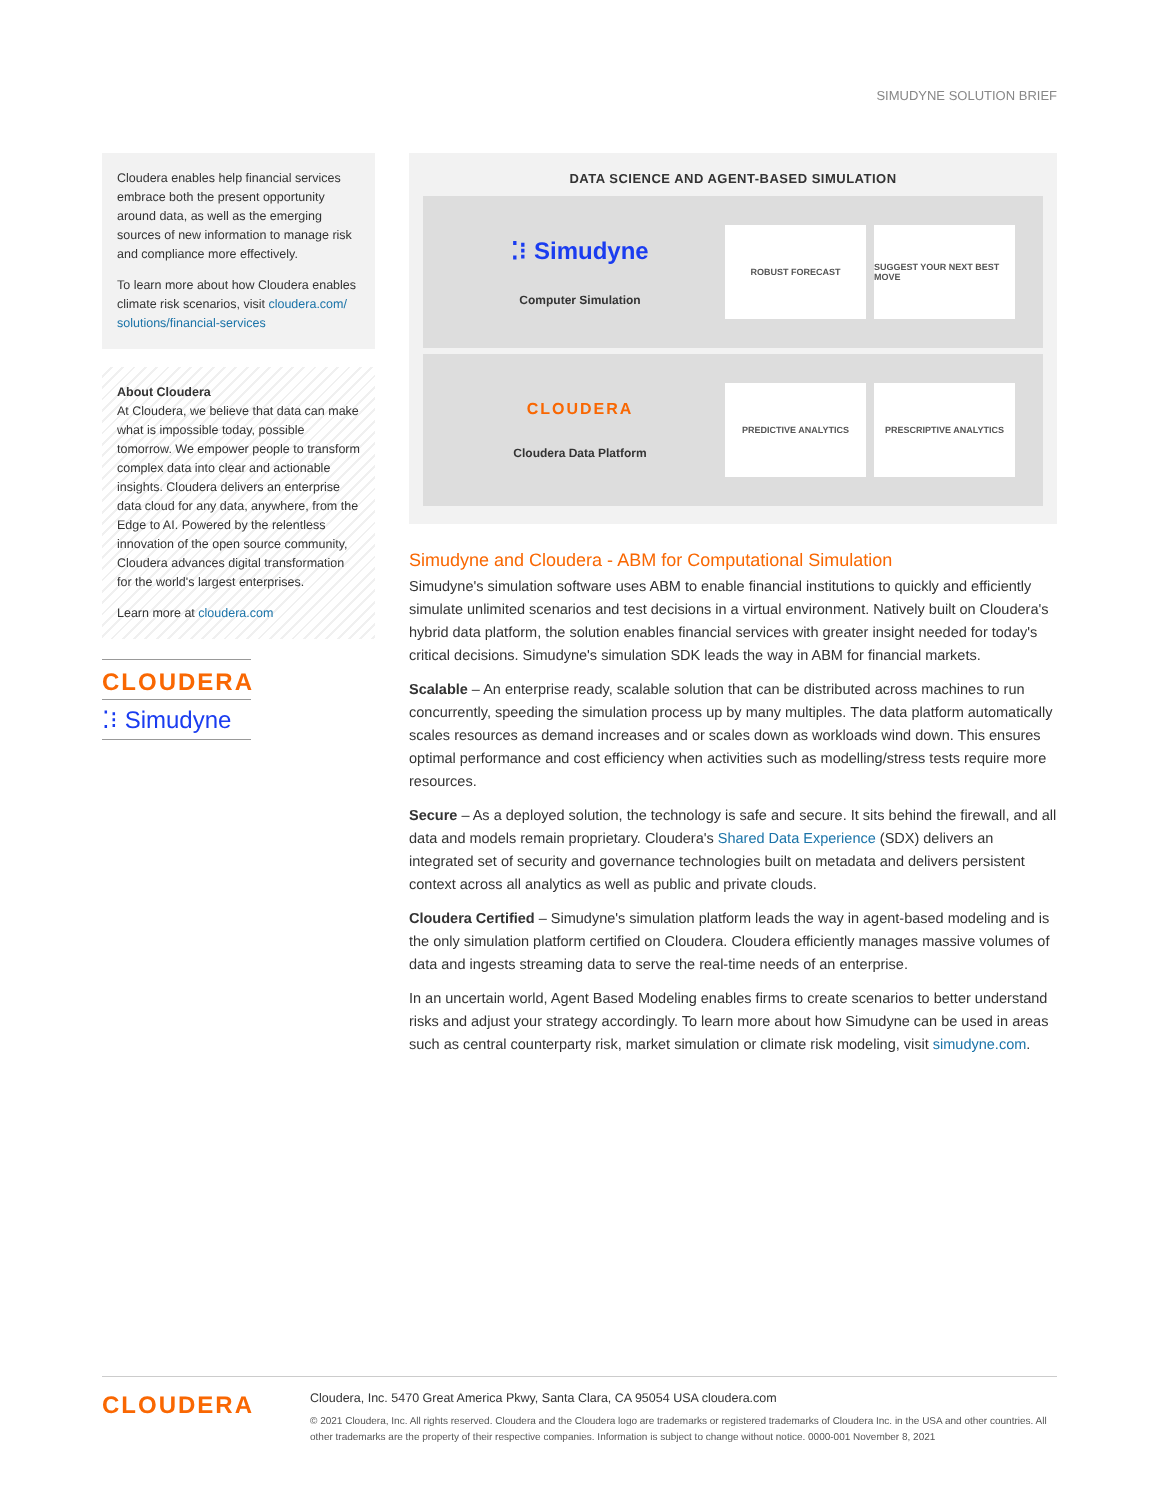SIMUDYNE SOLUTION BRIEF
Cloudera enables help financial services embrace both the present opportunity around data, as well as the emerging sources of new information to manage risk and compliance more effectively.
To learn more about how Cloudera enables climate risk scenarios, visit cloudera.com/ solutions/financial-services
About Cloudera
At Cloudera, we believe that data can make what is impossible today, possible tomorrow. We empower people to transform complex data into clear and actionable insights. Cloudera delivers an enterprise data cloud for any data, anywhere, from the Edge to AI. Powered by the relentless innovation of the open source community, Cloudera advances digital transformation for the world's largest enterprises.
Learn more at cloudera.com
CLOUDERA
⁚⁝ Simudyne
DATA SCIENCE AND AGENT-BASED SIMULATION
⁚⁝ Simudyne
Computer Simulation
ROBUST FORECAST
SUGGEST YOUR NEXT BEST MOVE
CLOUDERA
Cloudera Data Platform
PREDICTIVE ANALYTICS PRESCRIPTIVE ANALYTICS
Simudyne and Cloudera - ABM for Computational Simulation
Simudyne's simulation software uses ABM to enable financial institutions to quickly and efficiently simulate unlimited scenarios and test decisions in a virtual environment. Natively built on Cloudera's hybrid data platform, the solution enables financial services with greater insight needed for today's critical decisions. Simudyne's simulation SDK leads the way in ABM for financial markets.
Scalable – An enterprise ready, scalable solution that can be distributed across machines to run concurrently, speeding the simulation process up by many multiples. The data platform automatically scales resources as demand increases and or scales down as workloads wind down. This ensures optimal performance and cost efficiency when activities such as modelling/stress tests require more resources.
Secure – As a deployed solution, the technology is safe and secure. It sits behind the firewall, and all data and models remain proprietary. Cloudera's Shared Data Experience (SDX) delivers an integrated set of security and governance technologies built on metadata and delivers persistent context across all analytics as well as public and private clouds.
Cloudera Certified – Simudyne's simulation platform leads the way in agent-based modeling and is the only simulation platform certified on Cloudera. Cloudera efficiently manages massive volumes of data and ingests streaming data to serve the real-time needs of an enterprise.
In an uncertain world, Agent Based Modeling enables firms to create scenarios to better understand risks and adjust your strategy accordingly. To learn more about how Simudyne can be used in areas such as central counterparty risk, market simulation or climate risk modeling, visit simudyne.com.
CLOUDERA
Cloudera, Inc. 5470 Great America Pkwy, Santa Clara, CA 95054 USA cloudera.com
© 2021 Cloudera, Inc. All rights reserved. Cloudera and the Cloudera logo are trademarks or registered trademarks of Cloudera Inc. in the USA and other countries. All other trademarks are the property of their respective companies. Information is subject to change without notice. 0000-001 November 8, 2021